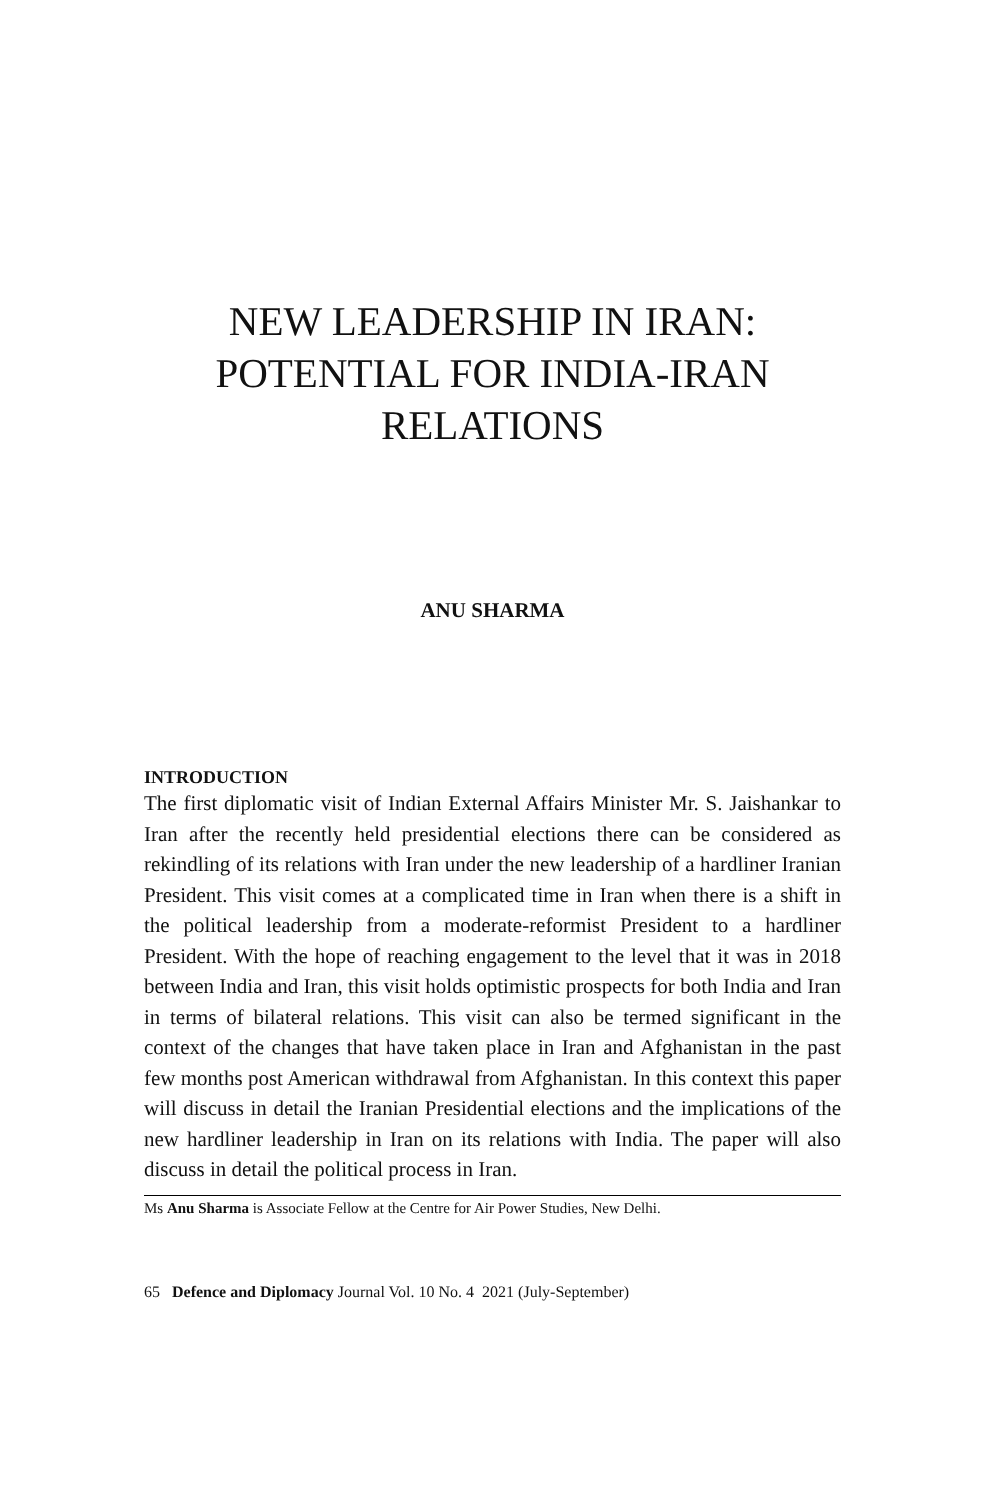NEW LEADERSHIP IN IRAN:
POTENTIAL FOR INDIA-IRAN
RELATIONS
ANU SHARMA
INTRODUCTION
The first diplomatic visit of Indian External Affairs Minister Mr. S. Jaishankar to Iran after the recently held presidential elections there can be considered as rekindling of its relations with Iran under the new leadership of a hardliner Iranian President. This visit comes at a complicated time in Iran when there is a shift in the political leadership from a moderate-reformist President to a hardliner President. With the hope of reaching engagement to the level that it was in 2018 between India and Iran, this visit holds optimistic prospects for both India and Iran in terms of bilateral relations. This visit can also be termed significant in the context of the changes that have taken place in Iran and Afghanistan in the past few months post American withdrawal from Afghanistan. In this context this paper will discuss in detail the Iranian Presidential elections and the implications of the new hardliner leadership in Iran on its relations with India. The paper will also discuss in detail the political process in Iran.
Ms Anu Sharma is Associate Fellow at the Centre for Air Power Studies, New Delhi.
65 Defence and Diplomacy Journal Vol. 10 No. 4 2021 (July-September)